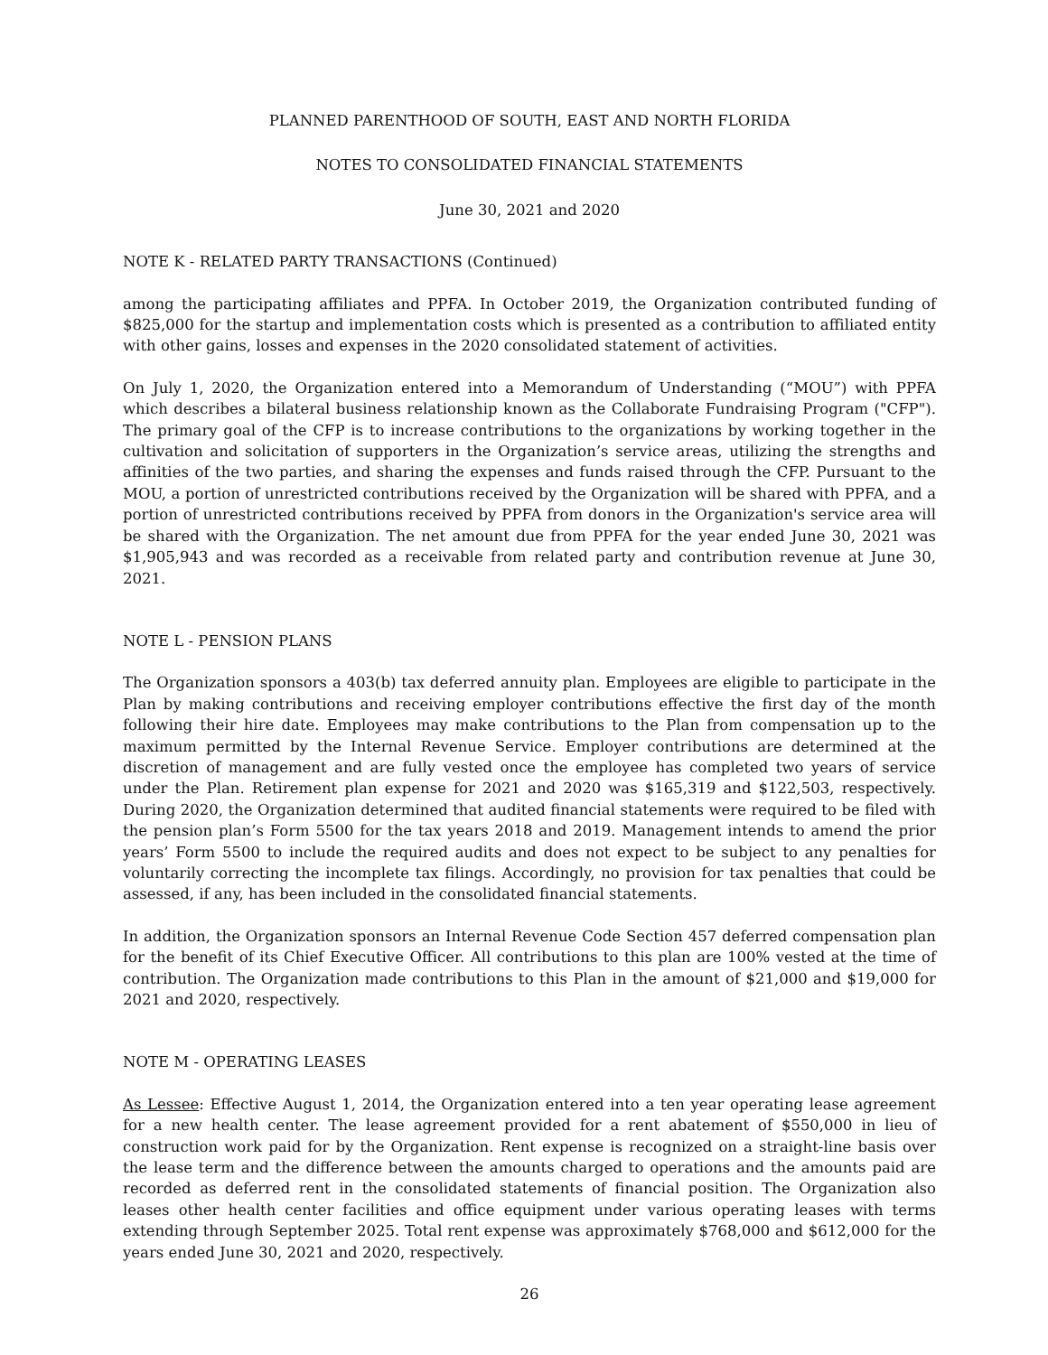PLANNED PARENTHOOD OF SOUTH, EAST AND NORTH FLORIDA
NOTES TO CONSOLIDATED FINANCIAL STATEMENTS
June 30, 2021 and 2020
NOTE K - RELATED PARTY TRANSACTIONS (Continued)
among the participating affiliates and PPFA. In October 2019, the Organization contributed funding of $825,000 for the startup and implementation costs which is presented as a contribution to affiliated entity with other gains, losses and expenses in the 2020 consolidated statement of activities.
On July 1, 2020, the Organization entered into a Memorandum of Understanding (“MOU”) with PPFA which describes a bilateral business relationship known as the Collaborate Fundraising Program ("CFP"). The primary goal of the CFP is to increase contributions to the organizations by working together in the cultivation and solicitation of supporters in the Organization’s service areas, utilizing the strengths and affinities of the two parties, and sharing the expenses and funds raised through the CFP. Pursuant to the MOU, a portion of unrestricted contributions received by the Organization will be shared with PPFA, and a portion of unrestricted contributions received by PPFA from donors in the Organization's service area will be shared with the Organization. The net amount due from PPFA for the year ended June 30, 2021 was $1,905,943 and was recorded as a receivable from related party and contribution revenue at June 30, 2021.
NOTE L - PENSION PLANS
The Organization sponsors a 403(b) tax deferred annuity plan. Employees are eligible to participate in the Plan by making contributions and receiving employer contributions effective the first day of the month following their hire date. Employees may make contributions to the Plan from compensation up to the maximum permitted by the Internal Revenue Service. Employer contributions are determined at the discretion of management and are fully vested once the employee has completed two years of service under the Plan. Retirement plan expense for 2021 and 2020 was $165,319 and $122,503, respectively. During 2020, the Organization determined that audited financial statements were required to be filed with the pension plan’s Form 5500 for the tax years 2018 and 2019. Management intends to amend the prior years’ Form 5500 to include the required audits and does not expect to be subject to any penalties for voluntarily correcting the incomplete tax filings. Accordingly, no provision for tax penalties that could be assessed, if any, has been included in the consolidated financial statements.
In addition, the Organization sponsors an Internal Revenue Code Section 457 deferred compensation plan for the benefit of its Chief Executive Officer. All contributions to this plan are 100% vested at the time of contribution. The Organization made contributions to this Plan in the amount of $21,000 and $19,000 for 2021 and 2020, respectively.
NOTE M - OPERATING LEASES
As Lessee: Effective August 1, 2014, the Organization entered into a ten year operating lease agreement for a new health center. The lease agreement provided for a rent abatement of $550,000 in lieu of construction work paid for by the Organization. Rent expense is recognized on a straight-line basis over the lease term and the difference between the amounts charged to operations and the amounts paid are recorded as deferred rent in the consolidated statements of financial position. The Organization also leases other health center facilities and office equipment under various operating leases with terms extending through September 2025. Total rent expense was approximately $768,000 and $612,000 for the years ended June 30, 2021 and 2020, respectively.
26